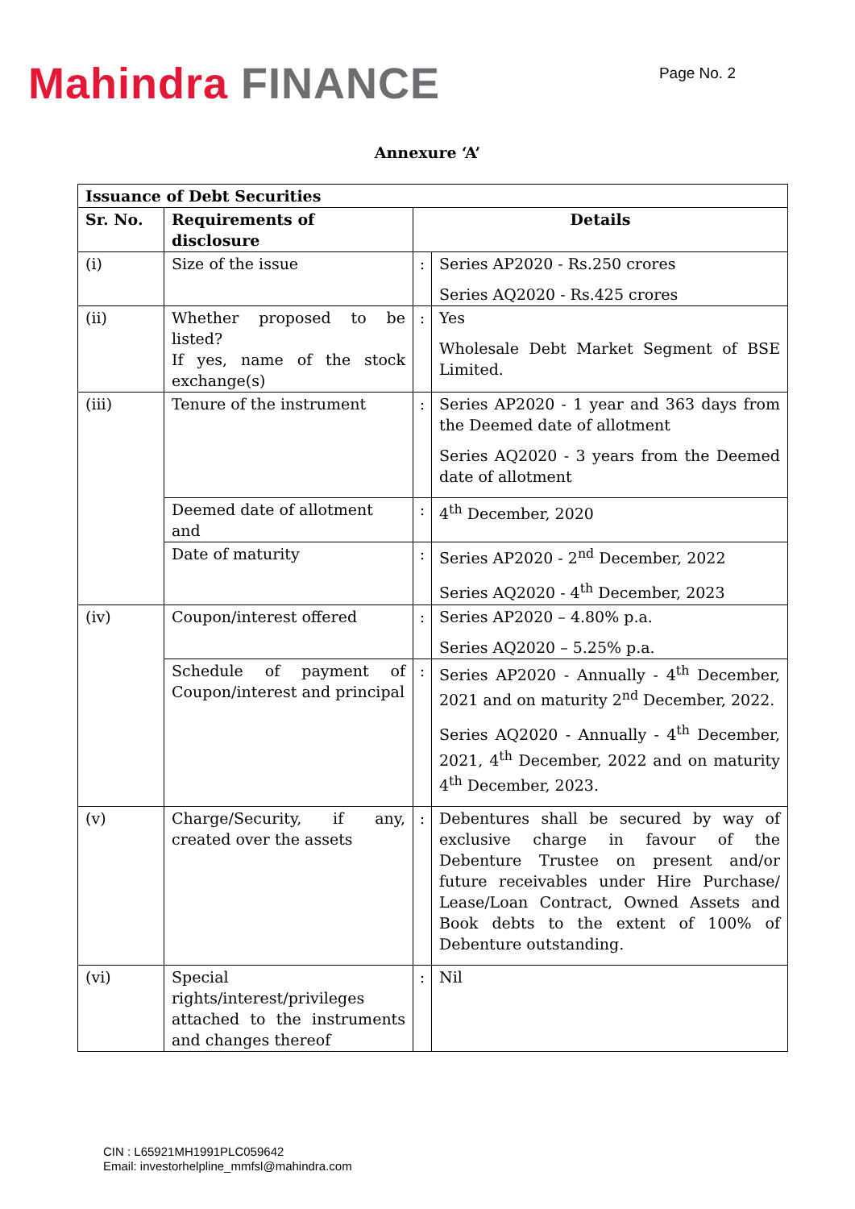Mahindra FINANCE
Page No. 2
Annexure ‘A’
| Issuance of Debt Securities | | | |
| --- | --- | --- | --- |
| Sr. No. | Requirements of disclosure | Details | |
| (i) | Size of the issue | : | Series AP2020 - Rs.250 crores Series AQ2020 - Rs.425 crores |
| (ii) | Whether proposed to be listed? If yes, name of the stock exchange(s) | : | Yes Wholesale Debt Market Segment of BSE Limited. |
| (iii) | Tenure of the instrument | : | Series AP2020 - 1 year and 363 days from the Deemed date of allotment Series AQ2020 - 3 years from the Deemed date of allotment |
| | Deemed date of allotment and | : | 4<sup>th</sup> December, 2020 |
| | Date of maturity | : | Series AP2020 - 2<sup>nd</sup> December, 2022 Series AQ2020 - 4<sup>th</sup> December, 2023 |
| (iv) | Coupon/interest offered | : | Series AP2020 – 4.80% p.a. Series AQ2020 – 5.25% p.a. |
| | Schedule of payment of Coupon/interest and principal | : | Series AP2020 - Annually - 4<sup>th</sup> December, 2021 and on maturity 2<sup>nd</sup> December, 2022. Series AQ2020 - Annually - 4<sup>th</sup> December, 2021, 4<sup>th</sup> December, 2022 and on maturity 4<sup>th</sup> December, 2023. |
| (v) | Charge/Security, if any, created over the assets | : | Debentures shall be secured by way of exclusive charge in favour of the Debenture Trustee on present and/or future receivables under Hire Purchase/ Lease/Loan Contract, Owned Assets and Book debts to the extent of 100% of Debenture outstanding. |
| (vi) | Special rights/interest/privileges attached to the instruments and changes thereof | : | Nil |
CIN : L65921MH1991PLC059642
Email: investorhelpline_mmfsl@mahindra.com